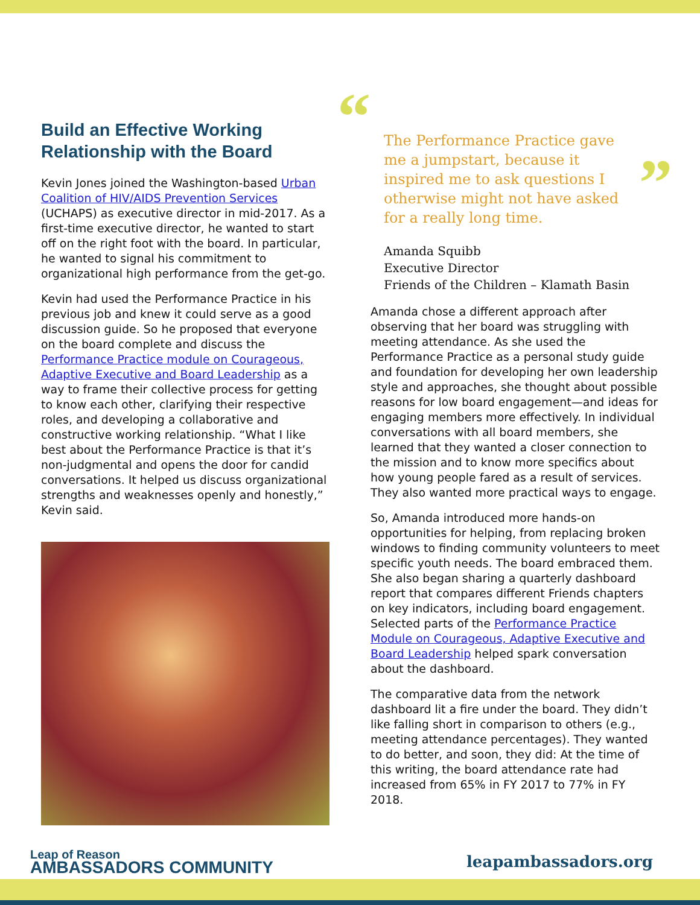Build an Effective Working Relationship with the Board
Kevin Jones joined the Washington-based Urban Coalition of HIV/AIDS Prevention Services (UCHAPS) as executive director in mid-2017. As a first-time executive director, he wanted to start off on the right foot with the board. In particular, he wanted to signal his commitment to organizational high performance from the get-go.
Kevin had used the Performance Practice in his previous job and knew it could serve as a good discussion guide. So he proposed that everyone on the board complete and discuss the Performance Practice module on Courageous, Adaptive Executive and Board Leadership as a way to frame their collective process for getting to know each other, clarifying their respective roles, and developing a collaborative and constructive working relationship. “What I like best about the Performance Practice is that it’s non-judgmental and opens the door for candid conversations. It helped us discuss organizational strengths and weaknesses openly and honestly,” Kevin said.
“The Performance Practice gave me a jumpstart, because it inspired me to ask questions I otherwise might not have asked for a really long time.”
Amanda Squibb
Executive Director
Friends of the Children – Klamath Basin
Amanda chose a different approach after observing that her board was struggling with meeting attendance. As she used the Performance Practice as a personal study guide and foundation for developing her own leadership style and approaches, she thought about possible reasons for low board engagement—and ideas for engaging members more effectively. In individual conversations with all board members, she learned that they wanted a closer connection to the mission and to know more specifics about how young people fared as a result of services. They also wanted more practical ways to engage.
So, Amanda introduced more hands-on opportunities for helping, from replacing broken windows to finding community volunteers to meet specific youth needs. The board embraced them. She also began sharing a quarterly dashboard report that compares different Friends chapters on key indicators, including board engagement. Selected parts of the Performance Practice Module on Courageous, Adaptive Executive and Board Leadership helped spark conversation about the dashboard.
The comparative data from the network dashboard lit a fire under the board. They didn’t like falling short in comparison to others (e.g., meeting attendance percentages). They wanted to do better, and soon, they did: At the time of this writing, the board attendance rate had increased from 65% in FY 2017 to 77% in FY 2018.
Leap of Reason
AMBASSADORS COMMUNITY
leapambassadors.org